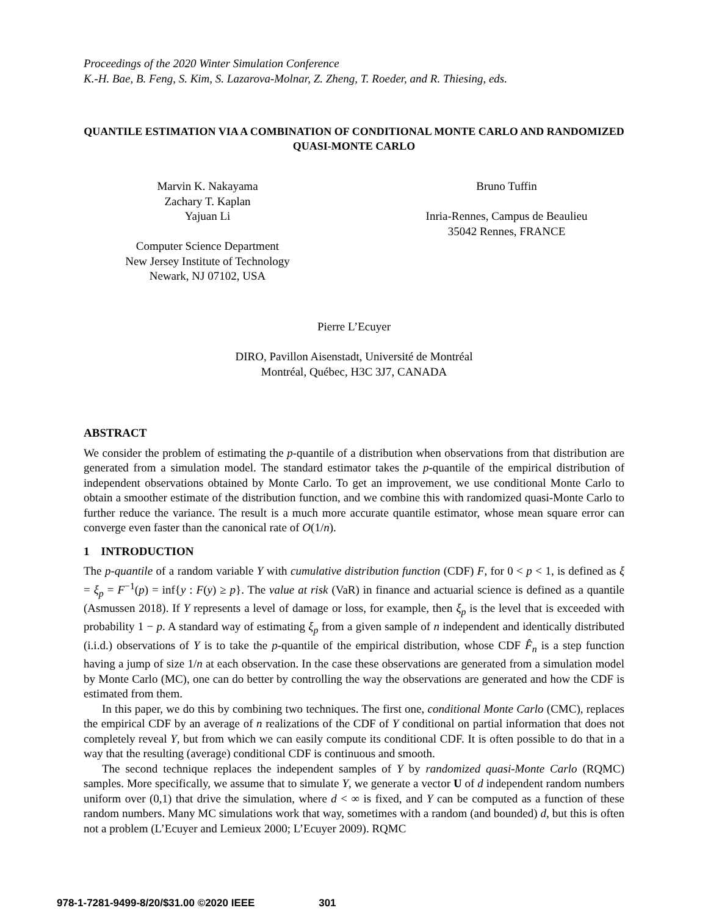Proceedings of the 2020 Winter Simulation Conference
K.-H. Bae, B. Feng, S. Kim, S. Lazarova-Molnar, Z. Zheng, T. Roeder, and R. Thiesing, eds.
QUANTILE ESTIMATION VIA A COMBINATION OF CONDITIONAL MONTE CARLO AND RANDOMIZED QUASI-MONTE CARLO
Marvin K. Nakayama
Zachary T. Kaplan
Yajuan Li
Computer Science Department
New Jersey Institute of Technology
Newark, NJ 07102, USA
Bruno Tuffin
Inria-Rennes, Campus de Beaulieu
35042 Rennes, FRANCE
Pierre L’Ecuyer
DIRO, Pavillon Aisenstadt, Université de Montréal
Montréal, Québec, H3C 3J7, CANADA
ABSTRACT
We consider the problem of estimating the p-quantile of a distribution when observations from that distribution are generated from a simulation model. The standard estimator takes the p-quantile of the empirical distribution of independent observations obtained by Monte Carlo. To get an improvement, we use conditional Monte Carlo to obtain a smoother estimate of the distribution function, and we combine this with randomized quasi-Monte Carlo to further reduce the variance. The result is a much more accurate quantile estimator, whose mean square error can converge even faster than the canonical rate of O(1/n).
1 INTRODUCTION
The p-quantile of a random variable Y with cumulative distribution function (CDF) F, for 0 < p < 1, is defined as ξ = ξ<sub>p</sub> = F<sup>−1</sup>(p) = inf{y : F(y) ≥ p}. The value at risk (VaR) in finance and actuarial science is defined as a quantile (Asmussen 2018). If Y represents a level of damage or loss, for example, then ξ<sub>p</sub> is the level that is exceeded with probability 1 − p. A standard way of estimating ξ<sub>p</sub> from a given sample of n independent and identically distributed (i.i.d.) observations of Y is to take the p-quantile of the empirical distribution, whose CDF F̂<sub>n</sub> is a step function having a jump of size 1/n at each observation. In the case these observations are generated from a simulation model by Monte Carlo (MC), one can do better by controlling the way the observations are generated and how the CDF is estimated from them.
In this paper, we do this by combining two techniques. The first one, conditional Monte Carlo (CMC), replaces the empirical CDF by an average of n realizations of the CDF of Y conditional on partial information that does not completely reveal Y, but from which we can easily compute its conditional CDF. It is often possible to do that in a way that the resulting (average) conditional CDF is continuous and smooth.
The second technique replaces the independent samples of Y by randomized quasi-Monte Carlo (RQMC) samples. More specifically, we assume that to simulate Y, we generate a vector U of d independent random numbers uniform over (0,1) that drive the simulation, where d < ∞ is fixed, and Y can be computed as a function of these random numbers. Many MC simulations work that way, sometimes with a random (and bounded) d, but this is often not a problem (L’Ecuyer and Lemieux 2000; L’Ecuyer 2009). RQMC
978-1-7281-9499-8/20/$31.00 ©2020 IEEE 301